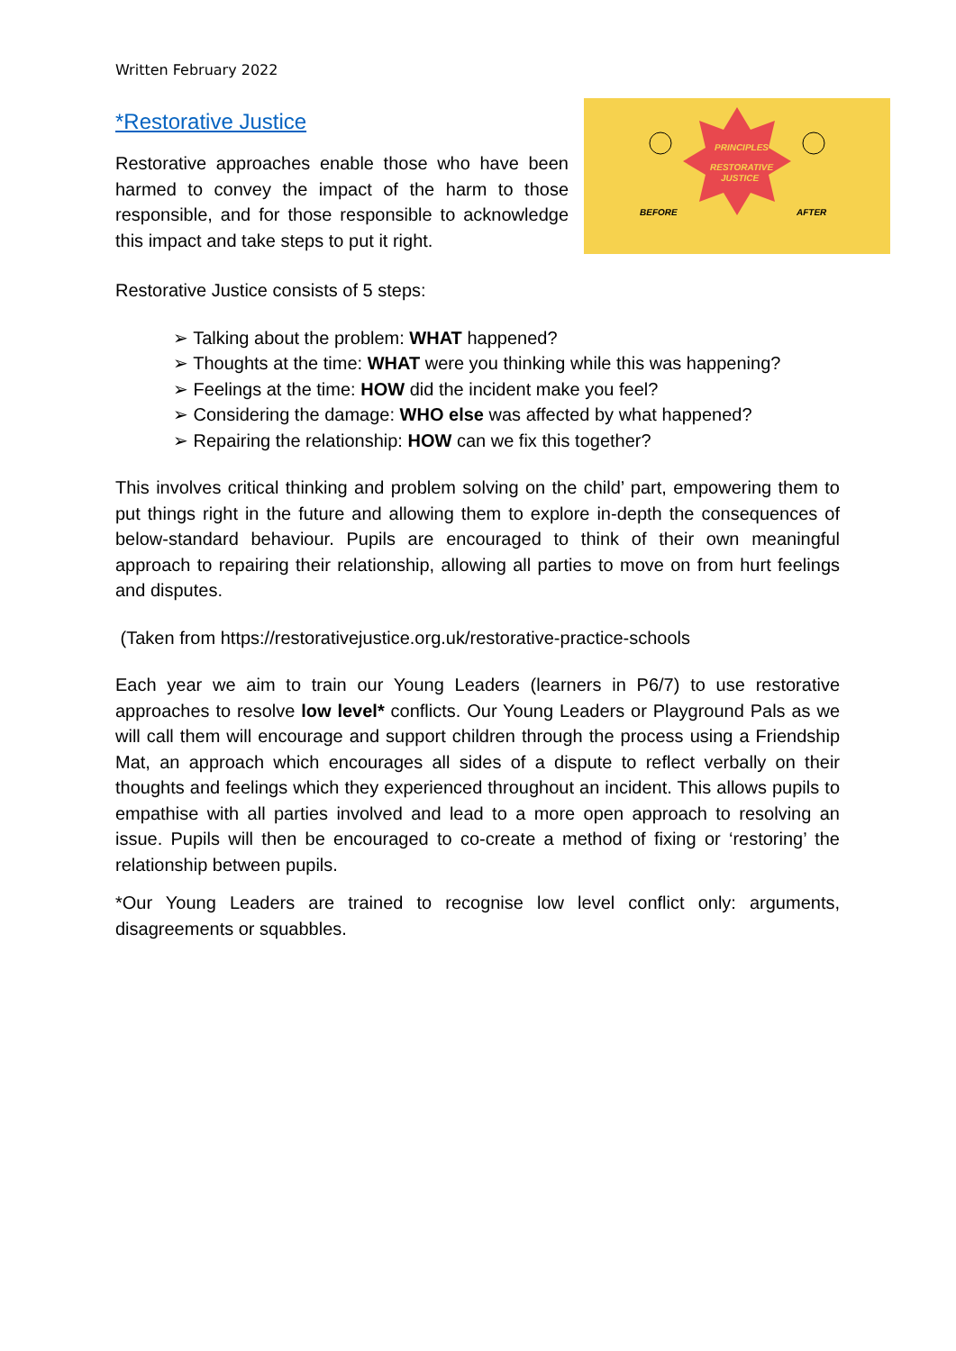Written February 2022
*Restorative Justice
Restorative approaches enable those who have been harmed to convey the impact of the harm to those responsible, and for those responsible to acknowledge this impact and take steps to put it right.
PRINCIPLES
RESTORATIVE
JUSTICE
BEFORE
AFTER
Restorative Justice consists of 5 steps:
➢ Talking about the problem: WHAT happened?
➢ Thoughts at the time: WHAT were you thinking while this was happening?
➢ Feelings at the time: HOW did the incident make you feel?
➢ Considering the damage: WHO else was affected by what happened?
➢ Repairing the relationship: HOW can we fix this together?
This involves critical thinking and problem solving on the child’ part, empowering them to put things right in the future and allowing them to explore in-depth the consequences of below-standard behaviour. Pupils are encouraged to think of their own meaningful approach to repairing their relationship, allowing all parties to move on from hurt feelings and disputes.
(Taken from https://restorativejustice.org.uk/restorative-practice-schools
Each year we aim to train our Young Leaders (learners in P6/7) to use restorative approaches to resolve low level* conflicts. Our Young Leaders or Playground Pals as we will call them will encourage and support children through the process using a Friendship Mat, an approach which encourages all sides of a dispute to reflect verbally on their thoughts and feelings which they experienced throughout an incident. This allows pupils to empathise with all parties involved and lead to a more open approach to resolving an issue. Pupils will then be encouraged to co-create a method of fixing or ‘restoring’ the relationship between pupils.
*Our Young Leaders are trained to recognise low level conflict only: arguments, disagreements or squabbles.